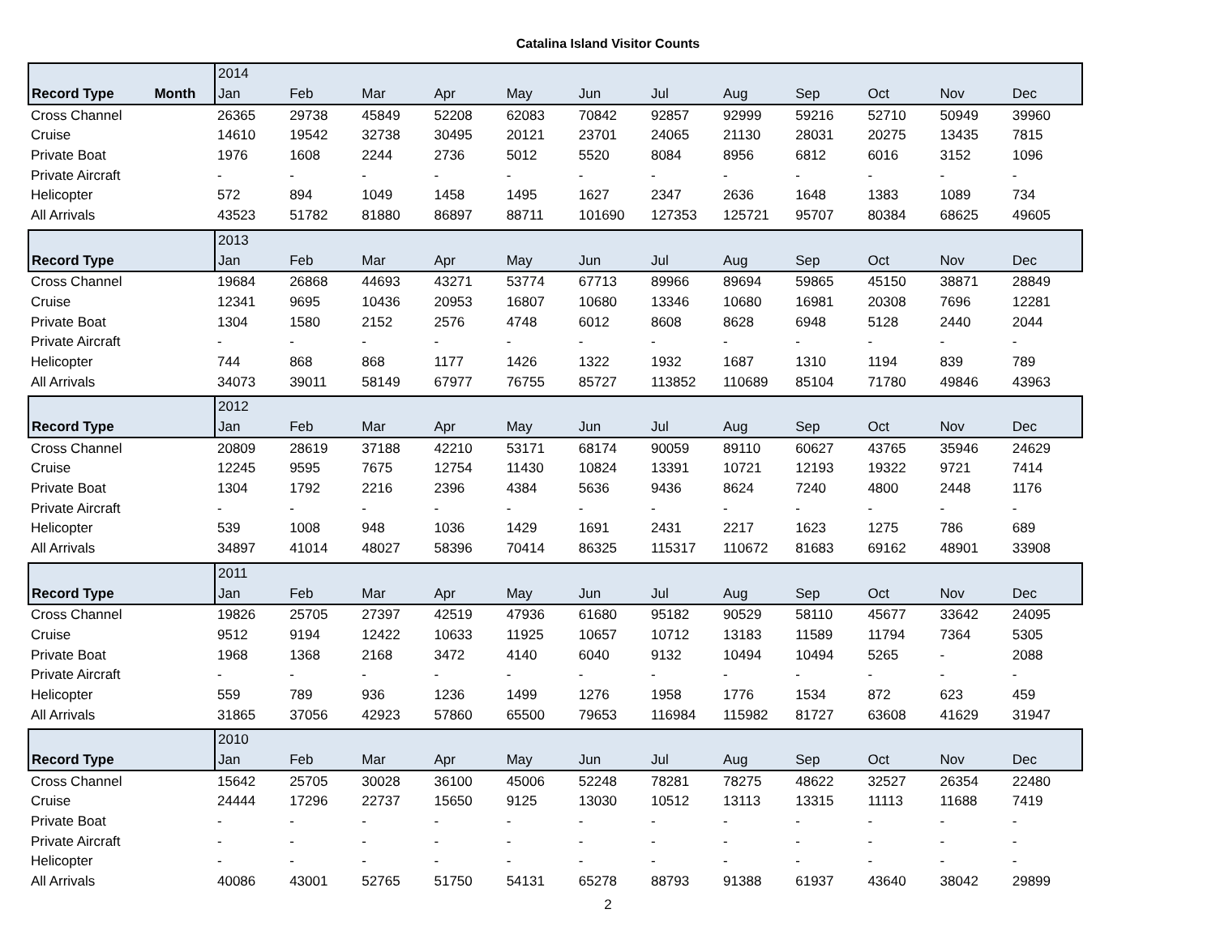Catalina Island Visitor Counts
| | 2014 | | | | | | | | | | | |
| Record Type Month | Jan | Feb | Mar | Apr | May | Jun | Jul | Aug | Sep | Oct | Nov | Dec |
| Cross Channel | 26365 | 29738 | 45849 | 52208 | 62083 | 70842 | 92857 | 92999 | 59216 | 52710 | 50949 | 39960 |
| Cruise | 14610 | 19542 | 32738 | 30495 | 20121 | 23701 | 24065 | 21130 | 28031 | 20275 | 13435 | 7815 |
| Private Boat | 1976 | 1608 | 2244 | 2736 | 5012 | 5520 | 8084 | 8956 | 6812 | 6016 | 3152 | 1096 |
| Private Aircraft | - | - | - | - | - | - | - | - | - | - | - | - |
| Helicopter | 572 | 894 | 1049 | 1458 | 1495 | 1627 | 2347 | 2636 | 1648 | 1383 | 1089 | 734 |
| All Arrivals | 43523 | 51782 | 81880 | 86897 | 88711 | 101690 | 127353 | 125721 | 95707 | 80384 | 68625 | 49605 |
| | 2013 | | | | | | | | | | | |
| Record Type | Jan | Feb | Mar | Apr | May | Jun | Jul | Aug | Sep | Oct | Nov | Dec |
| Cross Channel | 19684 | 26868 | 44693 | 43271 | 53774 | 67713 | 89966 | 89694 | 59865 | 45150 | 38871 | 28849 |
| Cruise | 12341 | 9695 | 10436 | 20953 | 16807 | 10680 | 13346 | 10680 | 16981 | 20308 | 7696 | 12281 |
| Private Boat | 1304 | 1580 | 2152 | 2576 | 4748 | 6012 | 8608 | 8628 | 6948 | 5128 | 2440 | 2044 |
| Private Aircraft | - | - | - | - | - | - | - | - | - | - | - | - |
| Helicopter | 744 | 868 | 868 | 1177 | 1426 | 1322 | 1932 | 1687 | 1310 | 1194 | 839 | 789 |
| All Arrivals | 34073 | 39011 | 58149 | 67977 | 76755 | 85727 | 113852 | 110689 | 85104 | 71780 | 49846 | 43963 |
| | 2012 | | | | | | | | | | | |
| Record Type | Jan | Feb | Mar | Apr | May | Jun | Jul | Aug | Sep | Oct | Nov | Dec |
| Cross Channel | 20809 | 28619 | 37188 | 42210 | 53171 | 68174 | 90059 | 89110 | 60627 | 43765 | 35946 | 24629 |
| Cruise | 12245 | 9595 | 7675 | 12754 | 11430 | 10824 | 13391 | 10721 | 12193 | 19322 | 9721 | 7414 |
| Private Boat | 1304 | 1792 | 2216 | 2396 | 4384 | 5636 | 9436 | 8624 | 7240 | 4800 | 2448 | 1176 |
| Private Aircraft | - | - | - | - | - | - | - | - | - | - | - | - |
| Helicopter | 539 | 1008 | 948 | 1036 | 1429 | 1691 | 2431 | 2217 | 1623 | 1275 | 786 | 689 |
| All Arrivals | 34897 | 41014 | 48027 | 58396 | 70414 | 86325 | 115317 | 110672 | 81683 | 69162 | 48901 | 33908 |
| | 2011 | | | | | | | | | | | |
| Record Type | Jan | Feb | Mar | Apr | May | Jun | Jul | Aug | Sep | Oct | Nov | Dec |
| Cross Channel | 19826 | 25705 | 27397 | 42519 | 47936 | 61680 | 95182 | 90529 | 58110 | 45677 | 33642 | 24095 |
| Cruise | 9512 | 9194 | 12422 | 10633 | 11925 | 10657 | 10712 | 13183 | 11589 | 11794 | 7364 | 5305 |
| Private Boat | 1968 | 1368 | 2168 | 3472 | 4140 | 6040 | 9132 | 10494 | 10494 | 5265 | - | 2088 |
| Private Aircraft | - | - | - | - | - | - | - | - | - | - | - | - |
| Helicopter | 559 | 789 | 936 | 1236 | 1499 | 1276 | 1958 | 1776 | 1534 | 872 | 623 | 459 |
| All Arrivals | 31865 | 37056 | 42923 | 57860 | 65500 | 79653 | 116984 | 115982 | 81727 | 63608 | 41629 | 31947 |
| | 2010 | | | | | | | | | | | |
| Record Type | Jan | Feb | Mar | Apr | May | Jun | Jul | Aug | Sep | Oct | Nov | Dec |
| Cross Channel | 15642 | 25705 | 30028 | 36100 | 45006 | 52248 | 78281 | 78275 | 48622 | 32527 | 26354 | 22480 |
| Cruise | 24444 | 17296 | 22737 | 15650 | 9125 | 13030 | 10512 | 13113 | 13315 | 11113 | 11688 | 7419 |
| Private Boat | - | - | - | - | - | - | - | - | - | - | - | - |
| Private Aircraft | - | - | - | - | - | - | - | - | - | - | - | - |
| Helicopter | - | - | - | - | - | - | - | - | - | - | - | - |
| All Arrivals | 40086 | 43001 | 52765 | 51750 | 54131 | 65278 | 88793 | 91388 | 61937 | 43640 | 38042 | 29899 |
2